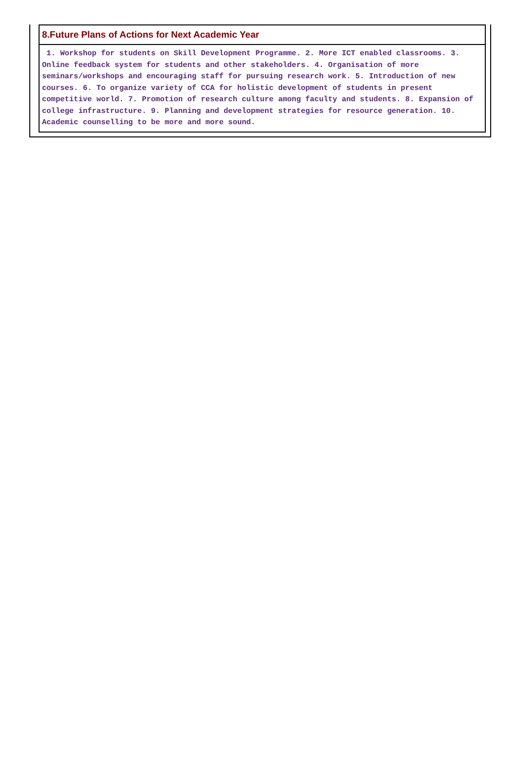| 8.Future Plans of Actions for Next Academic Year |
| --- |
| 1. Workshop for students on Skill Development Programme. 2. More ICT enabled classrooms. 3. Online feedback system for students and other stakeholders. 4. Organisation of more seminars/workshops and encouraging staff for pursuing research work. 5. Introduction of new courses. 6. To organize variety of CCA for holistic development of students in present competitive world. 7. Promotion of research culture among faculty and students. 8. Expansion of college infrastructure. 9. Planning and development strategies for resource generation. 10. Academic counselling to be more and more sound. |